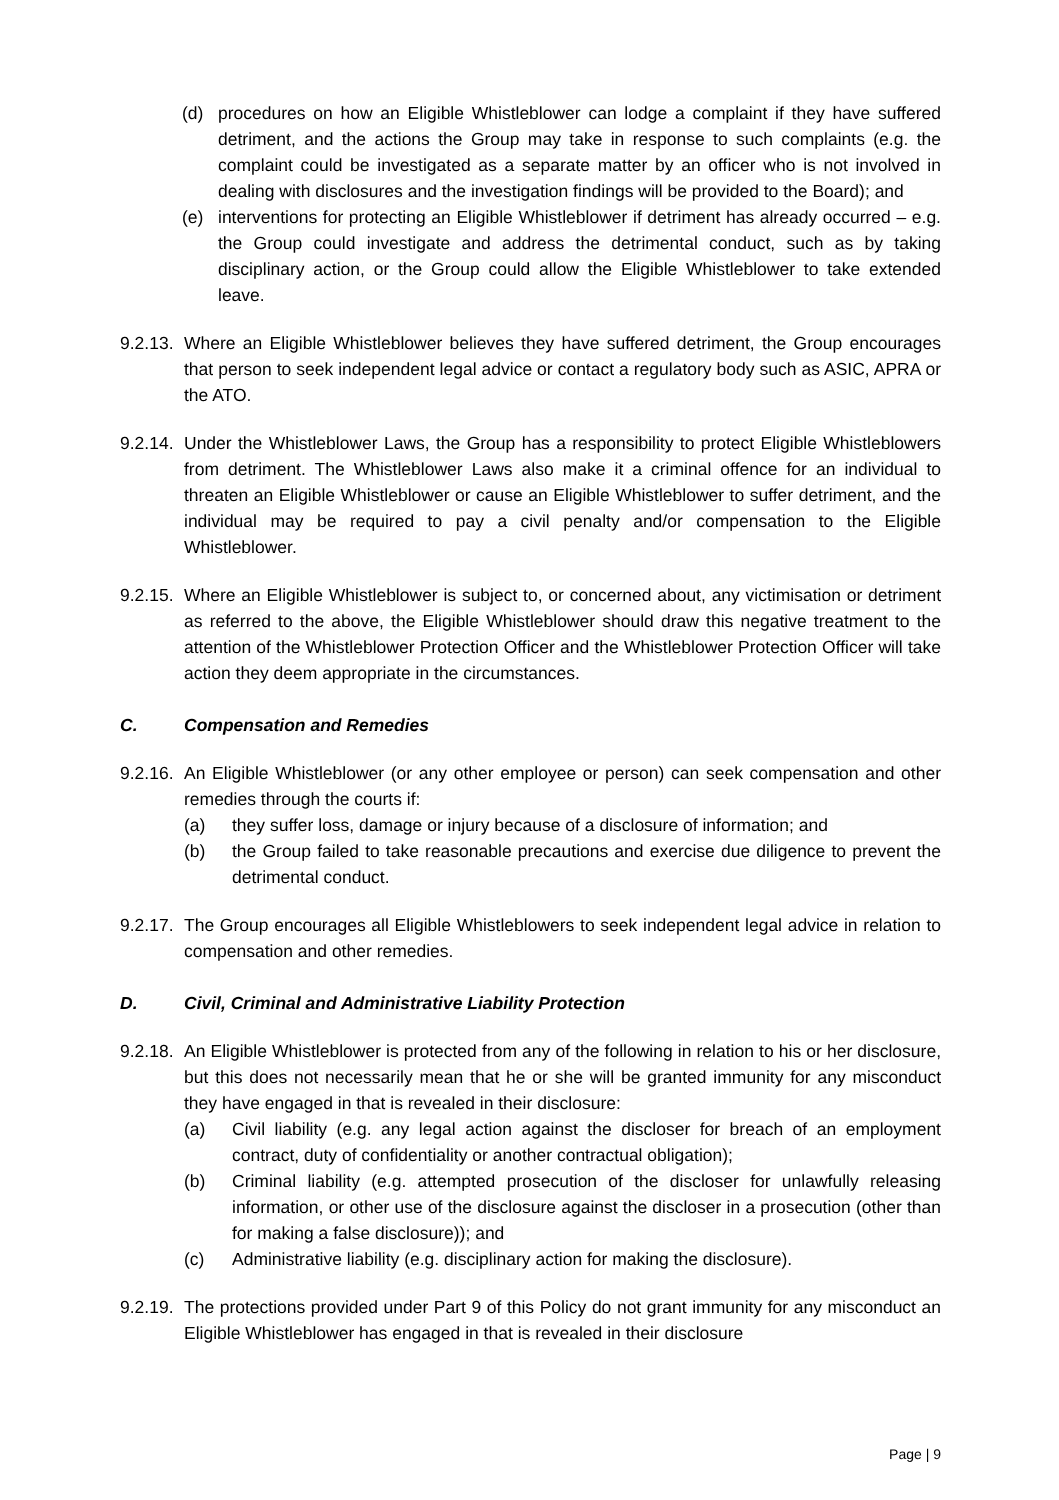(d) procedures on how an Eligible Whistleblower can lodge a complaint if they have suffered detriment, and the actions the Group may take in response to such complaints (e.g. the complaint could be investigated as a separate matter by an officer who is not involved in dealing with disclosures and the investigation findings will be provided to the Board); and
(e) interventions for protecting an Eligible Whistleblower if detriment has already occurred – e.g. the Group could investigate and address the detrimental conduct, such as by taking disciplinary action, or the Group could allow the Eligible Whistleblower to take extended leave.
9.2.13.
Where an Eligible Whistleblower believes they have suffered detriment, the Group encourages that person to seek independent legal advice or contact a regulatory body such as ASIC, APRA or the ATO.
9.2.14.
Under the Whistleblower Laws, the Group has a responsibility to protect Eligible Whistleblowers from detriment. The Whistleblower Laws also make it a criminal offence for an individual to threaten an Eligible Whistleblower or cause an Eligible Whistleblower to suffer detriment, and the individual may be required to pay a civil penalty and/or compensation to the Eligible Whistleblower.
9.2.15.
Where an Eligible Whistleblower is subject to, or concerned about, any victimisation or detriment as referred to the above, the Eligible Whistleblower should draw this negative treatment to the attention of the Whistleblower Protection Officer and the Whistleblower Protection Officer will take action they deem appropriate in the circumstances.
C. Compensation and Remedies
9.2.16.
An Eligible Whistleblower (or any other employee or person) can seek compensation and other remedies through the courts if:
(a) they suffer loss, damage or injury because of a disclosure of information; and
(b) the Group failed to take reasonable precautions and exercise due diligence to prevent the detrimental conduct.
9.2.17.
The Group encourages all Eligible Whistleblowers to seek independent legal advice in relation to compensation and other remedies.
D. Civil, Criminal and Administrative Liability Protection
9.2.18.
An Eligible Whistleblower is protected from any of the following in relation to his or her disclosure, but this does not necessarily mean that he or she will be granted immunity for any misconduct they have engaged in that is revealed in their disclosure:
(a) Civil liability (e.g. any legal action against the discloser for breach of an employment contract, duty of confidentiality or another contractual obligation);
(b) Criminal liability (e.g. attempted prosecution of the discloser for unlawfully releasing information, or other use of the disclosure against the discloser in a prosecution (other than for making a false disclosure)); and
(c) Administrative liability (e.g. disciplinary action for making the disclosure).
9.2.19.
The protections provided under Part 9 of this Policy do not grant immunity for any misconduct an Eligible Whistleblower has engaged in that is revealed in their disclosure
Page | 9